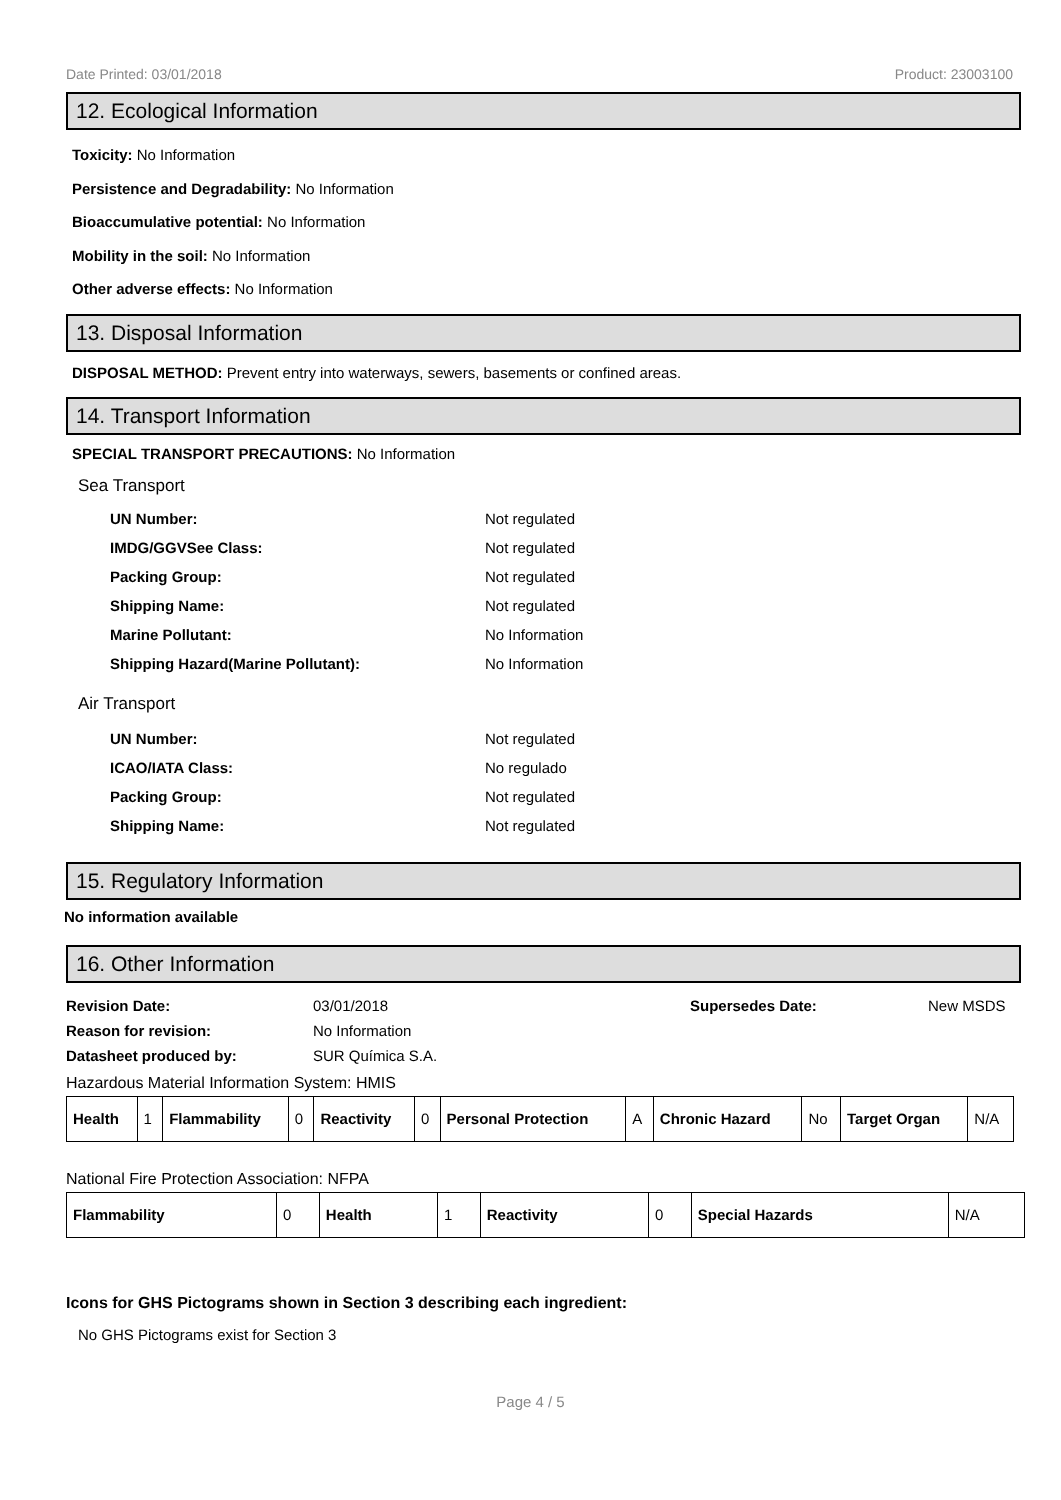Date Printed: 03/01/2018 Product: 23003100
12. Ecological Information
Toxicity: No Information
Persistence and Degradability: No Information
Bioaccumulative potential: No Information
Mobility in the soil: No Information
Other adverse effects: No Information
13. Disposal Information
DISPOSAL METHOD: Prevent entry into waterways, sewers, basements or confined areas.
14. Transport Information
SPECIAL TRANSPORT PRECAUTIONS: No Information
Sea Transport
UN Number: Not regulated
IMDG/GGVSee Class: Not regulated
Packing Group: Not regulated
Shipping Name: Not regulated
Marine Pollutant: No Information
Shipping Hazard(Marine Pollutant): No Information
Air Transport
UN Number: Not regulated
ICAO/IATA Class: No regulado
Packing Group: Not regulated
Shipping Name: Not regulated
15. Regulatory Information
No information available
16. Other Information
Revision Date: 03/01/2018 Supersedes Date: New MSDS
Reason for revision: No Information
Datasheet produced by: SUR Química S.A.
Hazardous Material Information System: HMIS
| Health | 1 | Flammability | 0 | Reactivity | 0 | Personal Protection | A | Chronic Hazard | No | Target Organ | N/A |
National Fire Protection Association: NFPA
| Flammability | 0 | Health | 1 | Reactivity | 0 | Special Hazards | N/A |
Icons for GHS Pictograms shown in Section 3 describing each ingredient:
No GHS Pictograms exist for Section 3
Page 4 / 5